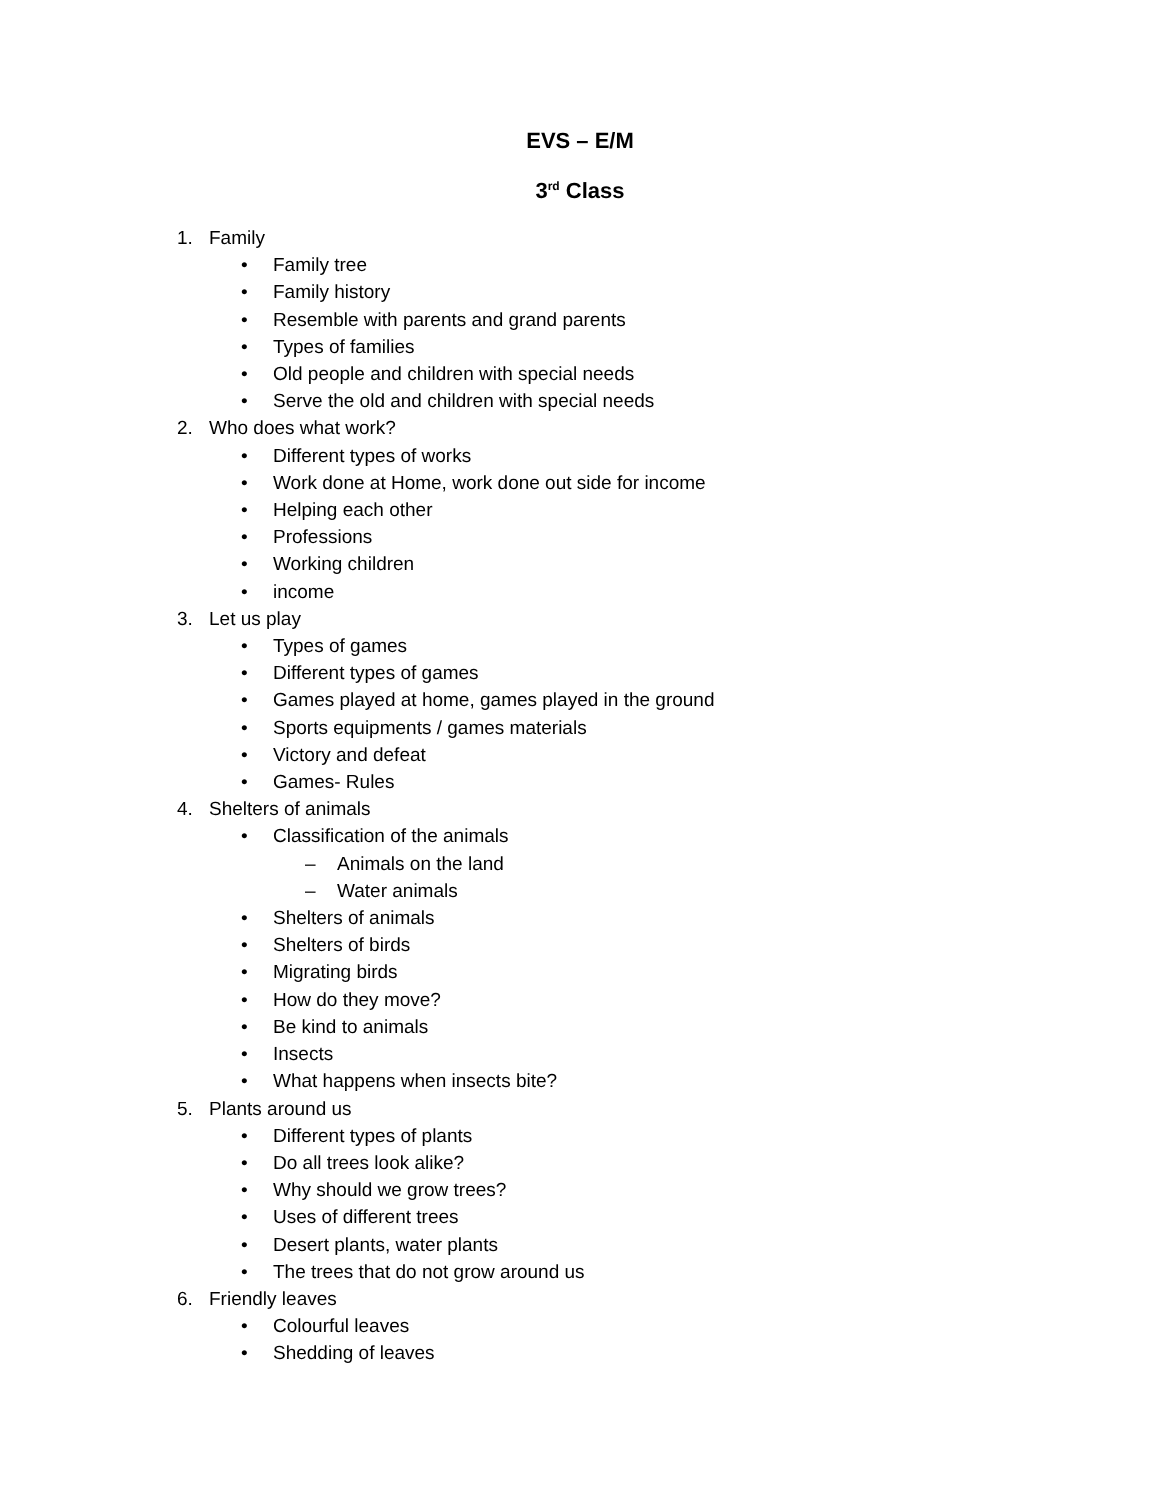EVS – E/M
3<sup>rd</sup> Class
1. Family
• Family tree
• Family history
• Resemble with parents and grand parents
• Types of families
• Old people and children with special needs
• Serve the old and children with special needs
2. Who does what work?
• Different types of works
• Work done at Home, work done out side for income
• Helping each other
• Professions
• Working children
• income
3. Let us play
• Types of games
• Different types of games
• Games played at home, games played in the ground
• Sports equipments / games materials
• Victory and defeat
• Games- Rules
4. Shelters of animals
• Classification of the animals
– Animals on the land
– Water animals
• Shelters of animals
• Shelters of birds
• Migrating birds
• How do they move?
• Be kind to animals
• Insects
• What happens when insects bite?
5. Plants around us
• Different types of plants
• Do all trees look alike?
• Why should we grow trees?
• Uses of different trees
• Desert plants, water plants
• The trees that do not grow around us
6. Friendly leaves
• Colourful leaves
• Shedding of leaves